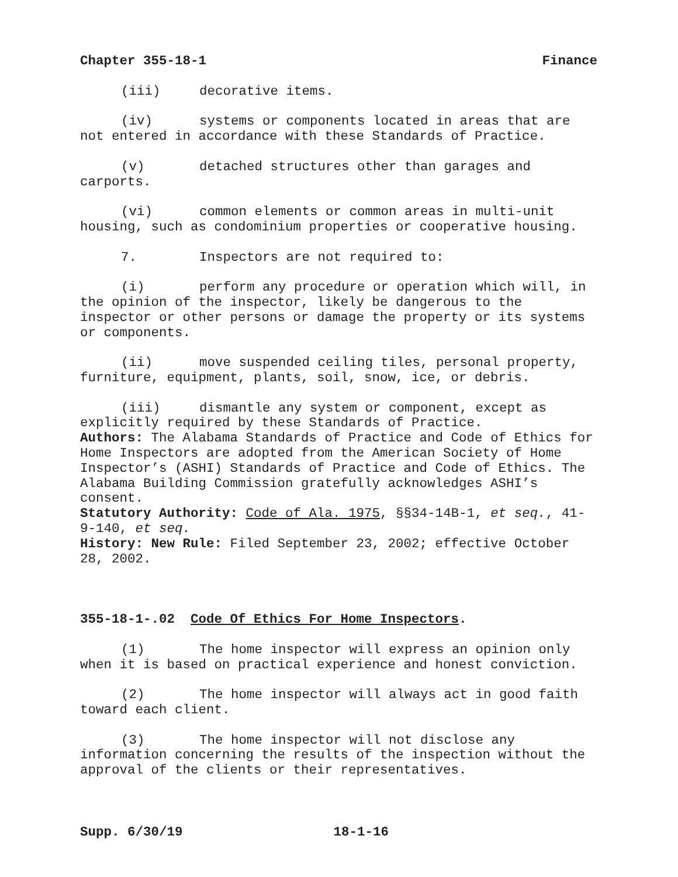Chapter 355-18-1 Finance
(iii) decorative items.
(iv) systems or components located in areas that are not entered in accordance with these Standards of Practice.
(v) detached structures other than garages and carports.
(vi) common elements or common areas in multi-unit housing, such as condominium properties or cooperative housing.
7. Inspectors are not required to:
(i) perform any procedure or operation which will, in the opinion of the inspector, likely be dangerous to the inspector or other persons or damage the property or its systems or components.
(ii) move suspended ceiling tiles, personal property, furniture, equipment, plants, soil, snow, ice, or debris.
(iii) dismantle any system or component, except as explicitly required by these Standards of Practice.
Authors: The Alabama Standards of Practice and Code of Ethics for Home Inspectors are adopted from the American Society of Home Inspector’s (ASHI) Standards of Practice and Code of Ethics. The Alabama Building Commission gratefully acknowledges ASHI’s consent.
Statutory Authority: Code of Ala. 1975, §§34-14B-1, et seq., 41-9-140, et seq.
History: New Rule: Filed September 23, 2002; effective October 28, 2002.
355-18-1-.02 Code Of Ethics For Home Inspectors.
(1) The home inspector will express an opinion only when it is based on practical experience and honest conviction.
(2) The home inspector will always act in good faith toward each client.
(3) The home inspector will not disclose any information concerning the results of the inspection without the approval of the clients or their representatives.
Supp. 6/30/19 18-1-16